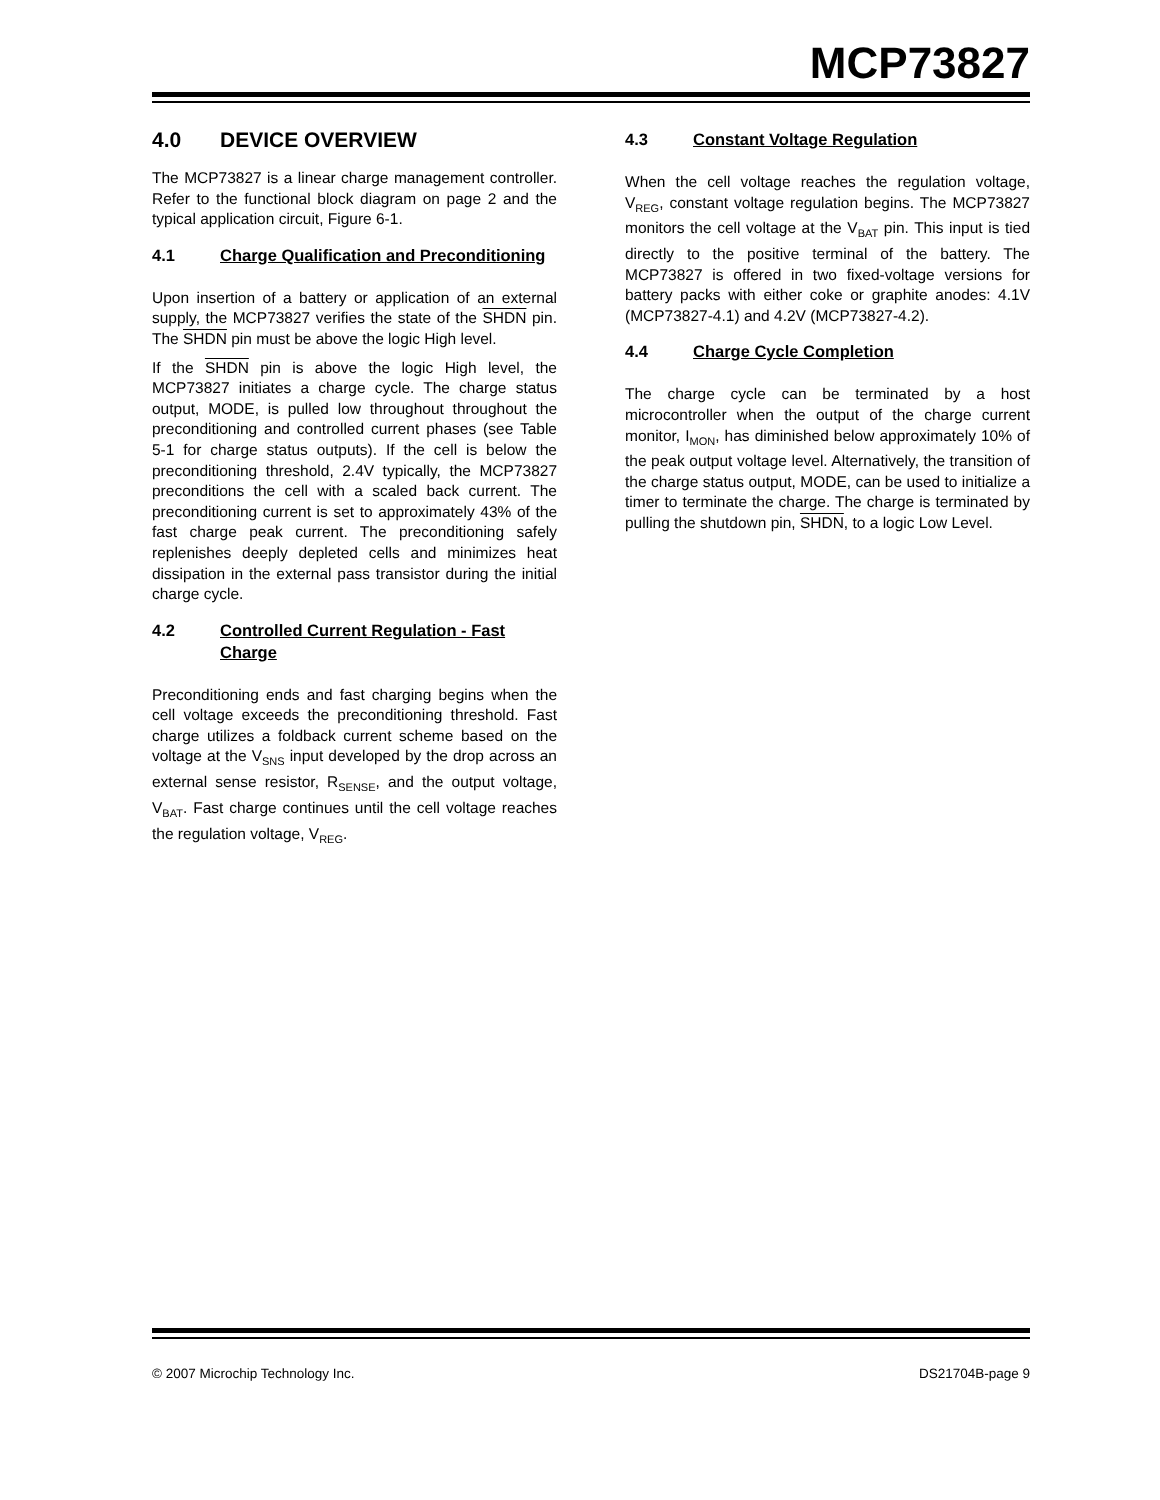MCP73827
4.0 DEVICE OVERVIEW
The MCP73827 is a linear charge management controller. Refer to the functional block diagram on page 2 and the typical application circuit, Figure 6-1.
4.1 Charge Qualification and Preconditioning
Upon insertion of a battery or application of an external supply, the MCP73827 verifies the state of the SHDN pin. The SHDN pin must be above the logic High level.
If the SHDN pin is above the logic High level, the MCP73827 initiates a charge cycle. The charge status output, MODE, is pulled low throughout throughout the preconditioning and controlled current phases (see Table 5-1 for charge status outputs). If the cell is below the preconditioning threshold, 2.4V typically, the MCP73827 preconditions the cell with a scaled back current. The preconditioning current is set to approximately 43% of the fast charge peak current. The preconditioning safely replenishes deeply depleted cells and minimizes heat dissipation in the external pass transistor during the initial charge cycle.
4.2 Controlled Current Regulation - Fast Charge
Preconditioning ends and fast charging begins when the cell voltage exceeds the preconditioning threshold. Fast charge utilizes a foldback current scheme based on the voltage at the V<sub>SNS</sub> input developed by the drop across an external sense resistor, R<sub>SENSE</sub>, and the output voltage, V<sub>BAT</sub>. Fast charge continues until the cell voltage reaches the regulation voltage, V<sub>REG</sub>.
4.3 Constant Voltage Regulation
When the cell voltage reaches the regulation voltage, V<sub>REG</sub>, constant voltage regulation begins. The MCP73827 monitors the cell voltage at the V<sub>BAT</sub> pin. This input is tied directly to the positive terminal of the battery. The MCP73827 is offered in two fixed-voltage versions for battery packs with either coke or graphite anodes: 4.1V (MCP73827-4.1) and 4.2V (MCP73827-4.2).
4.4 Charge Cycle Completion
The charge cycle can be terminated by a host microcontroller when the output of the charge current monitor, I<sub>MON</sub>, has diminished below approximately 10% of the peak output voltage level. Alternatively, the transition of the charge status output, MODE, can be used to initialize a timer to terminate the charge. The charge is terminated by pulling the shutdown pin, SHDN, to a logic Low Level.
© 2007 Microchip Technology Inc. DS21704B-page 9